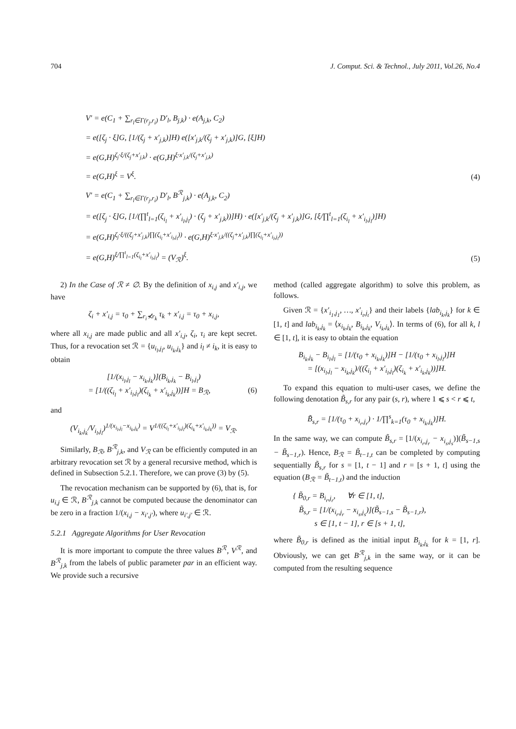704 J. Comput. Sci. & Technol., July 2011, Vol.26, No.4
V′ = e(C<sub>1</sub> + ∑<sub>r<sub>l</sub>∈Γ(r<sub>j</sub>,r<sub>i</sub>)</sub> D′<sub>l</sub>, B<sub>j,k</sub>) · e(A<sub>j,k</sub>, C<sub>2</sub>)
= e([ζ<sub>j</sub> · ξ]G, [1/(ζ<sub>j</sub> + x′<sub>j,k</sub>)]H) e([x′<sub>j,k</sub>/(ζ<sub>j</sub> + x′<sub>j,k</sub>)]G, [ξ]H)
= e(G,H)<sup>ζ<sub>j</sub>·ξ/(ζ<sub>j</sub>+x′<sub>j,k</sub>)</sup> · e(G,H)<sup>ξ·x′<sub>j,k</sub>/(ζ<sub>j</sub>+x′<sub>j,k</sub>)</sup>
= e(G,H)<sup>ξ</sup> = V<sup>ξ</sup>.
(4)
V′ = e(C<sub>1</sub> + ∑<sub>r<sub>l</sub>∈Γ(r<sub>j</sub>,r<sub>i</sub>)</sub> D′<sub>l</sub>, B<sup>ℛ</sup><sub>j,k</sub>) · e(A<sub>j,k</sub>, C<sub>2</sub>)
= e([ζ<sub>j</sub> · ξ]G, [1/(∏<sup>t</sup><sub>l=1</sub>(ζ<sub>i<sub>l</sub></sub> + x′<sub>i<sub>l</sub>,j<sub>l</sub></sub>) · (ζ<sub>j</sub> + x′<sub>j,k</sub>))]H) · e([x′<sub>j,k</sub>/(ζ<sub>j</sub> + x′<sub>j,k</sub>)]G, [ξ/∏<sup>t</sup><sub>l=1</sub>(ζ<sub>i<sub>l</sub></sub> + x′<sub>i<sub>l</sub>,j<sub>l</sub></sub>)]H)
= e(G,H)<sup>ζ<sub>j</sub>·ξ/((ζ<sub>j</sub>+x′<sub>j,k</sub>)∏(ζ<sub>i<sub>l</sub></sub>+x′<sub>i<sub>l</sub>,j<sub>l</sub></sub>))</sup> · e(G,H)<sup>ξ·x′<sub>j,k</sub>/((ζ<sub>j</sub>+x′<sub>j,k</sub>)∏(ζ<sub>i<sub>l</sub></sub>+x′<sub>i<sub>l</sub>,j<sub>l</sub></sub>))</sup>
= e(G,H)<sup>ξ/∏<sup>t</sup><sub>l=1</sub>(ζ<sub>i<sub>l</sub></sub>+x′<sub>i<sub>l</sub>,j<sub>l</sub></sub>)</sup> = (V<sub>ℛ</sub>)<sup>ξ</sup>.
(5)
2) In the Case of ℛ ≠ ∅. By the definition of x<sub>i,j</sub> and x′<sub>i,j</sub>, we have
ζ<sub>i</sub> + x′<sub>i,j</sub> = τ<sub>0</sub> + ∑<sub>r<sub>i</sub>⊀r<sub>k</sub></sub> τ<sub>k</sub> + x′<sub>i,j</sub> = τ<sub>0</sub> + x<sub>i,j</sub>,
where all x<sub>i,j</sub> are made public and all x′<sub>i,j</sub>, ζ<sub>i</sub>, τ<sub>i</sub> are kept secret. Thus, for a revocation set ℛ = {u<sub>i<sub>l</sub>,j<sub>l</sub></sub>, u<sub>i<sub>k</sub>,j<sub>k</sub></sub>} and i<sub>l</sub> ≠ i<sub>k</sub>, it is easy to obtain
[1/(x<sub>i<sub>l</sub>,j<sub>l</sub></sub> − x<sub>i<sub>k</sub>,j<sub>k</sub></sub>)](B<sub>i<sub>k</sub>,j<sub>k</sub></sub> − B<sub>i<sub>l</sub>,j<sub>l</sub></sub>)
= [1/((ζ<sub>i<sub>l</sub></sub> + x′<sub>i<sub>l</sub>,j<sub>l</sub></sub>)(ζ<sub>i<sub>k</sub></sub> + x′<sub>i<sub>k</sub>,j<sub>k</sub></sub>))]H = B<sub>ℛ</sub>, (6)
and
(V<sub>i<sub>k</sub>,j<sub>k</sub></sub>/V<sub>i<sub>l</sub>,j<sub>l</sub></sub>)<sup>1/(x<sub>i<sub>l</sub>,j<sub>l</sub></sub>−x<sub>i<sub>k</sub>,j<sub>k</sub></sub>)</sup> = V<sup>1/((ζ<sub>i<sub>l</sub></sub>+x′<sub>i<sub>l</sub>,j<sub>l</sub></sub>)(ζ<sub>i<sub>k</sub></sub>+x′<sub>i<sub>k</sub>,j<sub>k</sub></sub>))</sup> = V<sub>ℛ</sub>.
Similarly, B<sub>ℛ</sub>, B<sup>ℛ</sup><sub>j,k</sub>, and V<sub>ℛ</sub> can be efficiently computed in an arbitrary revocation set ℛ by a general recursive method, which is defined in Subsection 5.2.1. Therefore, we can prove (3) by (5).
The revocation mechanism can be supported by (6), that is, for u<sub>i,j</sub> ∈ ℛ, B<sup>ℛ</sup><sub>j,k</sub> cannot be computed because the denominator can be zero in a fraction 1/(x<sub>i,j</sub> − x<sub>i′,j′</sub>), where u<sub>i′,j′</sub> ∈ ℛ.
5.2.1 Aggregate Algorithms for User Revocation
It is more important to compute the three values B<sup>ℛ</sup>, V<sup>ℛ</sup>, and B<sup>ℛ</sup><sub>j,k</sub> from the labels of public parameter par in an efficient way. We provide such a recursive
method (called aggregate algorithm) to solve this problem, as follows.
Given ℛ = {x′<sub>i<sub>1</sub>,j<sub>1</sub></sub>, …, x′<sub>i<sub>t</sub>,j<sub>t</sub></sub>} and their labels {lab<sub>i<sub>k</sub>,j<sub>k</sub></sub>} for k ∈ [1, t] and lab<sub>i<sub>k</sub>,j<sub>k</sub></sub> = ⟨x<sub>i<sub>k</sub>,j<sub>k</sub></sub>, B<sub>i<sub>k</sub>,j<sub>k</sub></sub>, V<sub>i<sub>k</sub>,j<sub>k</sub></sub>⟩. In terms of (6), for all k, l ∈ [1, t], it is easy to obtain the equation
B<sub>i<sub>k</sub>,j<sub>k</sub></sub> − B<sub>i<sub>l</sub>,j<sub>l</sub></sub> = [1/(τ<sub>0</sub> + x<sub>i<sub>k</sub>,j<sub>k</sub></sub>)]H − [1/(τ<sub>0</sub> + x<sub>i<sub>l</sub>,j<sub>l</sub></sub>)]H
= [(x<sub>i<sub>l</sub>,j<sub>l</sub></sub> − x<sub>i<sub>k</sub>,j<sub>k</sub></sub>)/((ζ<sub>i<sub>l</sub></sub> + x′<sub>i<sub>l</sub>,j<sub>l</sub></sub>)(ζ<sub>i<sub>k</sub></sub> + x′<sub>i<sub>k</sub>,j<sub>k</sub></sub>))]H.
To expand this equation to multi-user cases, we define the following denotation B̃<sub>s,r</sub> for any pair (s, r), where 1 ⩽ s < r ⩽ t,
B̃<sub>s,r</sub> = [1/(τ<sub>0</sub> + x<sub>i<sub>r</sub>,j<sub>r</sub></sub>) · 1/∏<sup>s</sup><sub>k=1</sub>(τ<sub>0</sub> + x<sub>i<sub>k</sub>,j<sub>k</sub></sub>)]H.
In the same way, we can compute B̃<sub>s,r</sub> = [1/(x<sub>i<sub>r</sub>,j<sub>r</sub></sub> − x<sub>i<sub>s</sub>,j<sub>s</sub></sub>)](B̃<sub>s−1,s</sub> − B̃<sub>s−1,r</sub>). Hence, B<sub>ℛ</sub> = B̃<sub>t−1,t</sub> can be completed by computing sequentially B̃<sub>s,r</sub> for s = [1, t − 1] and r = [s + 1, t] using the equation (B<sub>ℛ</sub> = B̃<sub>t−1,t</sub>) and the induction
{ B̃<sub>0,r</sub> = B<sub>i<sub>r</sub>,j<sub>r</sub></sub>, ∀r ∈ [1, t],
B̃<sub>s,r</sub> = [1/(x<sub>i<sub>r</sub>,j<sub>r</sub></sub> − x<sub>i<sub>s</sub>,j<sub>s</sub></sub>)](B̃<sub>s−1,s</sub> − B̃<sub>s−1,r</sub>),
s ∈ [1, t − 1], r ∈ [s + 1, t],
where B̃<sub>0,r</sub> is defined as the initial input B<sub>i<sub>k</sub>,j<sub>k</sub></sub> for k = [1, r]. Obviously, we can get B<sup>ℛ</sup><sub>j,k</sub> in the same way, or it can be computed from the resulting sequence